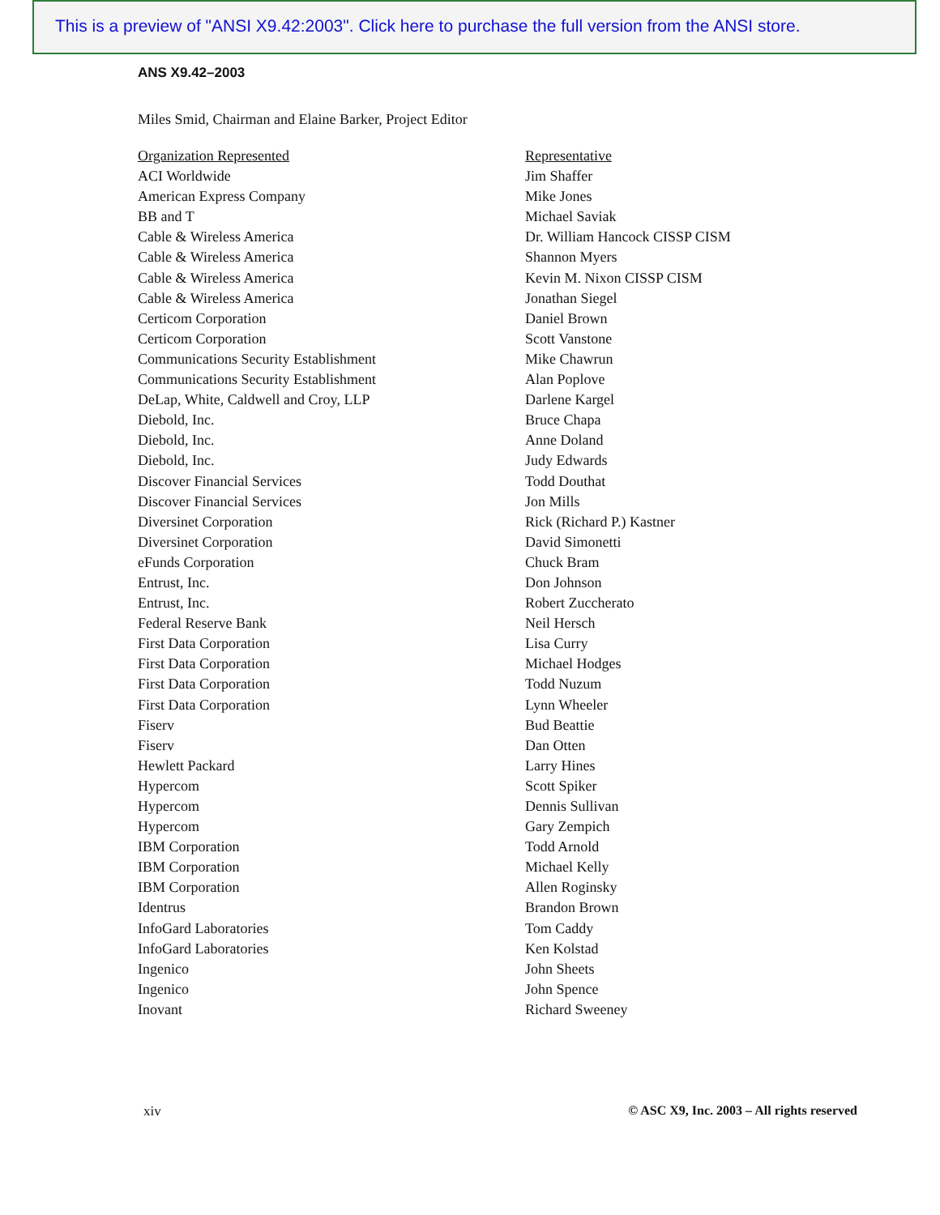This is a preview of "ANSI X9.42:2003". Click here to purchase the full version from the ANSI store.
ANS X9.42–2003
Miles Smid, Chairman and Elaine Barker, Project Editor
| Organization Represented | Representative |
| --- | --- |
| ACI Worldwide | Jim Shaffer |
| American Express Company | Mike Jones |
| BB and T | Michael Saviak |
| Cable & Wireless America | Dr. William Hancock CISSP CISM |
| Cable & Wireless America | Shannon Myers |
| Cable & Wireless America | Kevin M. Nixon CISSP CISM |
| Cable & Wireless America | Jonathan Siegel |
| Certicom Corporation | Daniel Brown |
| Certicom Corporation | Scott Vanstone |
| Communications Security Establishment | Mike Chawrun |
| Communications Security Establishment | Alan Poplove |
| DeLap, White, Caldwell and Croy, LLP | Darlene Kargel |
| Diebold, Inc. | Bruce Chapa |
| Diebold, Inc. | Anne Doland |
| Diebold, Inc. | Judy Edwards |
| Discover Financial Services | Todd Douthat |
| Discover Financial Services | Jon Mills |
| Diversinet Corporation | Rick (Richard P.) Kastner |
| Diversinet Corporation | David Simonetti |
| eFunds Corporation | Chuck Bram |
| Entrust, Inc. | Don Johnson |
| Entrust, Inc. | Robert Zuccherato |
| Federal Reserve Bank | Neil Hersch |
| First Data Corporation | Lisa Curry |
| First Data Corporation | Michael Hodges |
| First Data Corporation | Todd Nuzum |
| First Data Corporation | Lynn Wheeler |
| Fiserv | Bud Beattie |
| Fiserv | Dan Otten |
| Hewlett Packard | Larry Hines |
| Hypercom | Scott Spiker |
| Hypercom | Dennis Sullivan |
| Hypercom | Gary Zempich |
| IBM Corporation | Todd Arnold |
| IBM Corporation | Michael Kelly |
| IBM Corporation | Allen Roginsky |
| Identrus | Brandon Brown |
| InfoGard Laboratories | Tom Caddy |
| InfoGard Laboratories | Ken Kolstad |
| Ingenico | John Sheets |
| Ingenico | John Spence |
| Inovant | Richard Sweeney |
xiv © ASC X9, Inc. 2003 – All rights reserved